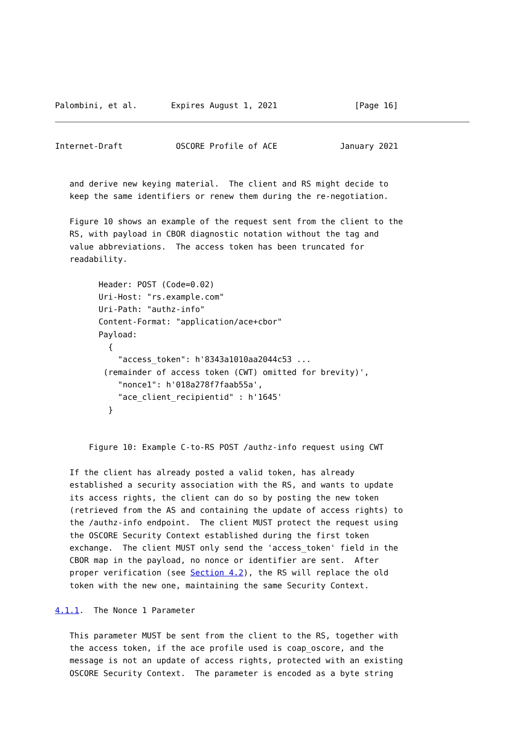Palombini, et al.       Expires August 1, 2021                [Page 16]
Internet-Draft           OSCORE Profile of ACE             January 2021


   and derive new keying material.  The client and RS might decide to
   keep the same identifiers or renew them during the re-negotiation.

   Figure 10 shows an example of the request sent from the client to the
   RS, with payload in CBOR diagnostic notation without the tag and
   value abbreviations.  The access token has been truncated for
   readability.

         Header: POST (Code=0.02)
         Uri-Host: "rs.example.com"
         Uri-Path: "authz-info"
         Content-Format: "application/ace+cbor"
         Payload:
           {
             "access_token": h'8343a1010aa2044c53 ...
          (remainder of access token (CWT) omitted for brevity)',
             "nonce1": h'018a278f7faab55a',
             "ace_client_recipientid" : h'1645'
           }


       Figure 10: Example C-to-RS POST /authz-info request using CWT

   If the client has already posted a valid token, has already
   established a security association with the RS, and wants to update
   its access rights, the client can do so by posting the new token
   (retrieved from the AS and containing the update of access rights) to
   the /authz-info endpoint.  The client MUST protect the request using
   the OSCORE Security Context established during the first token
   exchange.  The client MUST only send the 'access_token' field in the
   CBOR map in the payload, no nonce or identifier are sent.  After
   proper verification (see Section 4.2), the RS will replace the old
   token with the new one, maintaining the same Security Context.

4.1.1.  The Nonce 1 Parameter

   This parameter MUST be sent from the client to the RS, together with
   the access token, if the ace profile used is coap_oscore, and the
   message is not an update of access rights, protected with an existing
   OSCORE Security Context.  The parameter is encoded as a byte string